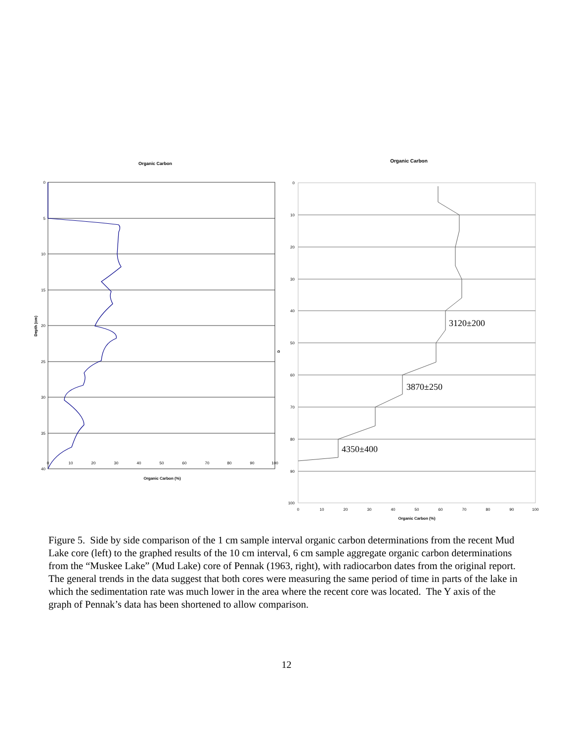Organic Carbon
0
5
10
15
20
25
30
35
40
0
10
20
30
40
50
60
70
80
90
100
Organic Carbon (%)
Depth (cm)
Organic Carbon
0
10
20
30
40
50
60
70
80
90
100
0
10
20
30
40
50
60
70
80
90
100
Organic Carbon (%)
D
3120±200
3870±250
4350±400
Figure 5. Side by side comparison of the 1 cm sample interval organic carbon determinations from the recent Mud Lake core (left) to the graphed results of the 10 cm interval, 6 cm sample aggregate organic carbon determinations from the “Muskee Lake” (Mud Lake) core of Pennak (1963, right), with radiocarbon dates from the original report. The general trends in the data suggest that both cores were measuring the same period of time in parts of the lake in which the sedimentation rate was much lower in the area where the recent core was located. The Y axis of the graph of Pennak’s data has been shortened to allow comparison.
12